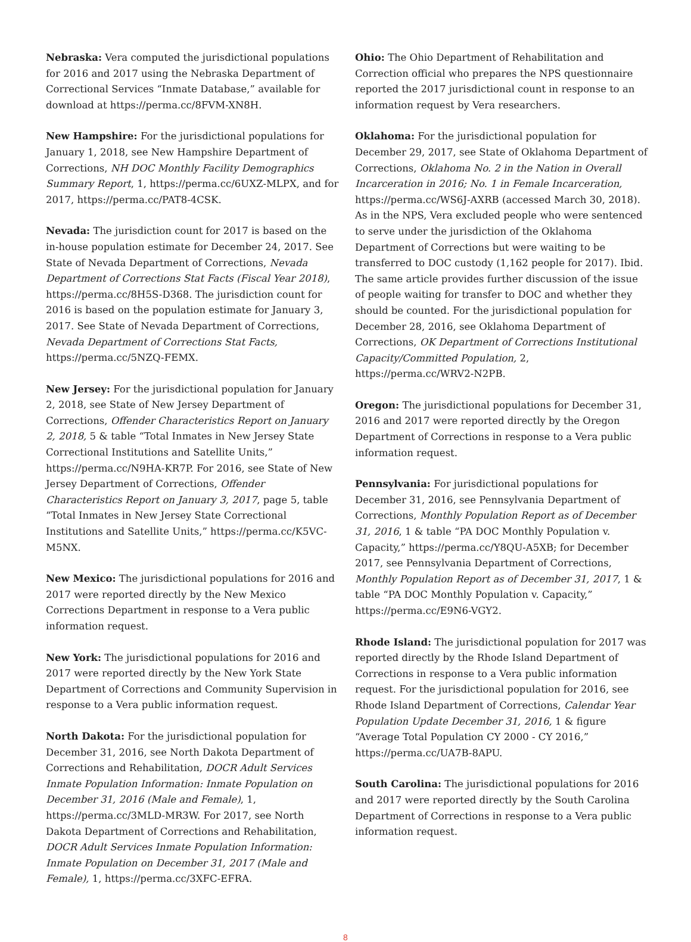Nebraska: Vera computed the jurisdictional populations for 2016 and 2017 using the Nebraska Department of Correctional Services “Inmate Database,” available for download at https://perma.cc/8FVM-XN8H.
New Hampshire: For the jurisdictional populations for January 1, 2018, see New Hampshire Department of Corrections, NH DOC Monthly Facility Demographics Summary Report, 1, https://perma.cc/6UXZ-MLPX, and for 2017, https://perma.cc/PAT8-4CSK.
Nevada: The jurisdiction count for 2017 is based on the in-house population estimate for December 24, 2017. See State of Nevada Department of Corrections, Nevada Department of Corrections Stat Facts (Fiscal Year 2018), https://perma.cc/8H5S-D368. The jurisdiction count for 2016 is based on the population estimate for January 3, 2017. See State of Nevada Department of Corrections, Nevada Department of Corrections Stat Facts, https://perma.cc/5NZQ-FEMX.
New Jersey: For the jurisdictional population for January 2, 2018, see State of New Jersey Department of Corrections, Offender Characteristics Report on January 2, 2018, 5 & table “Total Inmates in New Jersey State Correctional Institutions and Satellite Units,” https://perma.cc/N9HA-KR7P. For 2016, see State of New Jersey Department of Corrections, Offender Characteristics Report on January 3, 2017, page 5, table “Total Inmates in New Jersey State Correctional Institutions and Satellite Units,” https://perma.cc/K5VC-M5NX.
New Mexico: The jurisdictional populations for 2016 and 2017 were reported directly by the New Mexico Corrections Department in response to a Vera public information request.
New York: The jurisdictional populations for 2016 and 2017 were reported directly by the New York State Department of Corrections and Community Supervision in response to a Vera public information request.
North Dakota: For the jurisdictional population for December 31, 2016, see North Dakota Department of Corrections and Rehabilitation, DOCR Adult Services Inmate Population Information: Inmate Population on December 31, 2016 (Male and Female), 1, https://perma.cc/3MLD-MR3W. For 2017, see North Dakota Department of Corrections and Rehabilitation, DOCR Adult Services Inmate Population Information: Inmate Population on December 31, 2017 (Male and Female), 1, https://perma.cc/3XFC-EFRA.
Ohio: The Ohio Department of Rehabilitation and Correction official who prepares the NPS questionnaire reported the 2017 jurisdictional count in response to an information request by Vera researchers.
Oklahoma: For the jurisdictional population for December 29, 2017, see State of Oklahoma Department of Corrections, Oklahoma No. 2 in the Nation in Overall Incarceration in 2016; No. 1 in Female Incarceration, https://perma.cc/WS6J-AXRB (accessed March 30, 2018). As in the NPS, Vera excluded people who were sentenced to serve under the jurisdiction of the Oklahoma Department of Corrections but were waiting to be transferred to DOC custody (1,162 people for 2017). Ibid. The same article provides further discussion of the issue of people waiting for transfer to DOC and whether they should be counted. For the jurisdictional population for December 28, 2016, see Oklahoma Department of Corrections, OK Department of Corrections Institutional Capacity/Committed Population, 2, https://perma.cc/WRV2-N2PB.
Oregon: The jurisdictional populations for December 31, 2016 and 2017 were reported directly by the Oregon Department of Corrections in response to a Vera public information request.
Pennsylvania: For jurisdictional populations for December 31, 2016, see Pennsylvania Department of Corrections, Monthly Population Report as of December 31, 2016, 1 & table “PA DOC Monthly Population v. Capacity,” https://perma.cc/Y8QU-A5XB; for December 2017, see Pennsylvania Department of Corrections, Monthly Population Report as of December 31, 2017, 1 & table “PA DOC Monthly Population v. Capacity,” https://perma.cc/E9N6-VGY2.
Rhode Island: The jurisdictional population for 2017 was reported directly by the Rhode Island Department of Corrections in response to a Vera public information request. For the jurisdictional population for 2016, see Rhode Island Department of Corrections, Calendar Year Population Update December 31, 2016, 1 & figure “Average Total Population CY 2000 - CY 2016,” https://perma.cc/UA7B-8APU.
South Carolina: The jurisdictional populations for 2016 and 2017 were reported directly by the South Carolina Department of Corrections in response to a Vera public information request.
8